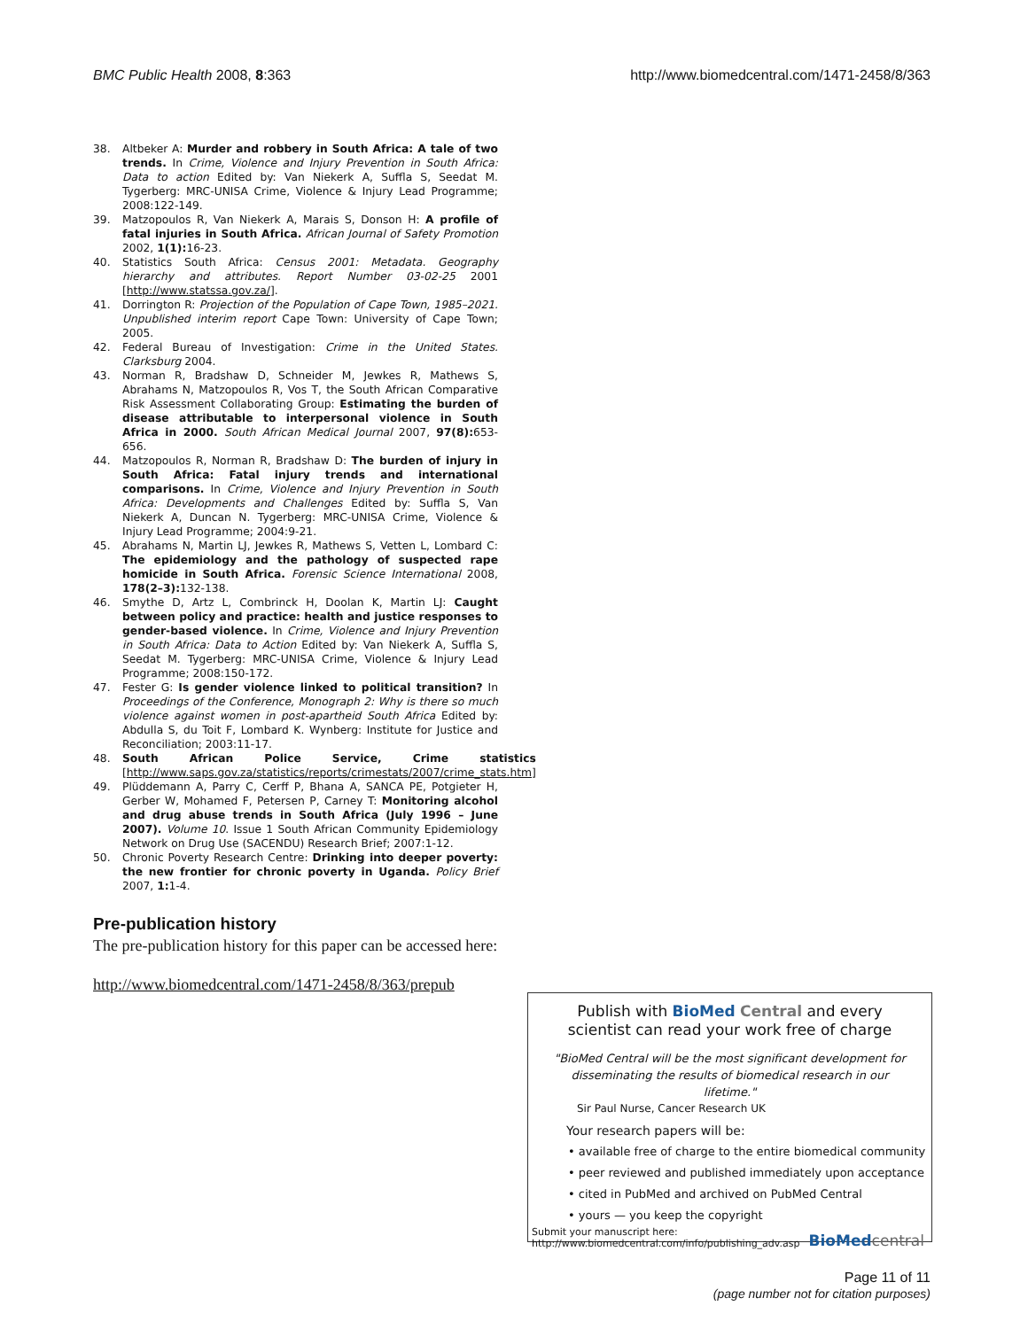BMC Public Health 2008, 8:363 http://www.biomedcentral.com/1471-2458/8/363
38. Altbeker A: Murder and robbery in South Africa: A tale of two trends. In Crime, Violence and Injury Prevention in South Africa: Data to action Edited by: Van Niekerk A, Suffla S, Seedat M. Tygerberg: MRC-UNISA Crime, Violence & Injury Lead Programme; 2008:122-149.
39. Matzopoulos R, Van Niekerk A, Marais S, Donson H: A profile of fatal injuries in South Africa. African Journal of Safety Promotion 2002, 1(1): 16-23.
40. Statistics South Africa: Census 2001: Metadata. Geography hierarchy and attributes. Report Number 03-02-25 2001 [http://www.statssa.gov.za/].
41. Dorrington R: Projection of the Population of Cape Town, 1985–2021. Unpublished interim report Cape Town: University of Cape Town; 2005.
42. Federal Bureau of Investigation: Crime in the United States. Clarksburg 2004.
43. Norman R, Bradshaw D, Schneider M, Jewkes R, Mathews S, Abrahams N, Matzopoulos R, Vos T, the South African Comparative Risk Assessment Collaborating Group: Estimating the burden of disease attributable to interpersonal violence in South Africa in 2000. South African Medical Journal 2007, 97(8): 653-656.
44. Matzopoulos R, Norman R, Bradshaw D: The burden of injury in South Africa: Fatal injury trends and international comparisons. In Crime, Violence and Injury Prevention in South Africa: Developments and Challenges Edited by: Suffla S, Van Niekerk A, Duncan N. Tygerberg: MRC-UNISA Crime, Violence & Injury Lead Programme; 2004:9-21.
45. Abrahams N, Martin LJ, Jewkes R, Mathews S, Vetten L, Lombard C: The epidemiology and the pathology of suspected rape homicide in South Africa. Forensic Science International 2008, 178(2–3): 132-138.
46. Smythe D, Artz L, Combrinck H, Doolan K, Martin LJ: Caught between policy and practice: health and justice responses to gender-based violence. In Crime, Violence and Injury Prevention in South Africa: Data to Action Edited by: Van Niekerk A, Suffla S, Seedat M. Tygerberg: MRC-UNISA Crime, Violence & Injury Lead Programme; 2008:150-172.
47. Fester G: Is gender violence linked to political transition? In Proceedings of the Conference, Monograph 2: Why is there so much violence against women in post-apartheid South Africa Edited by: Abdulla S, du Toit F, Lombard K. Wynberg: Institute for Justice and Reconciliation; 2003:11-17.
48. South African Police Service, Crime statistics [http://www.saps.gov.za/statistics/reports/crimestats/2007/crime_stats.htm]
49. Plüddemann A, Parry C, Cerff P, Bhana A, SANCA PE, Potgieter H, Gerber W, Mohamed F, Petersen P, Carney T: Monitoring alcohol and drug abuse trends in South Africa (July 1996 – June 2007). Volume 10. Issue 1 South African Community Epidemiology Network on Drug Use (SACENDU) Research Brief; 2007:1-12.
50. Chronic Poverty Research Centre: Drinking into deeper poverty: the new frontier for chronic poverty in Uganda. Policy Brief 2007, 1: 1-4.
Pre-publication history
The pre-publication history for this paper can be accessed here:
http://www.biomedcentral.com/1471-2458/8/363/prepub
Publish with BioMed Central and every
scientist can read your work free of charge
"BioMed Central will be the most significant development for disseminating the results of biomedical research in our lifetime."
Sir Paul Nurse, Cancer Research UK
Your research papers will be:
• available free of charge to the entire biomedical community
• peer reviewed and published immediately upon acceptance
• cited in PubMed and archived on PubMed Central
• yours — you keep the copyright
Submit your manuscript here:
http://www.biomedcentral.com/info/publishing_adv.asp BioMed central
Page 11 of 11
(page number not for citation purposes)